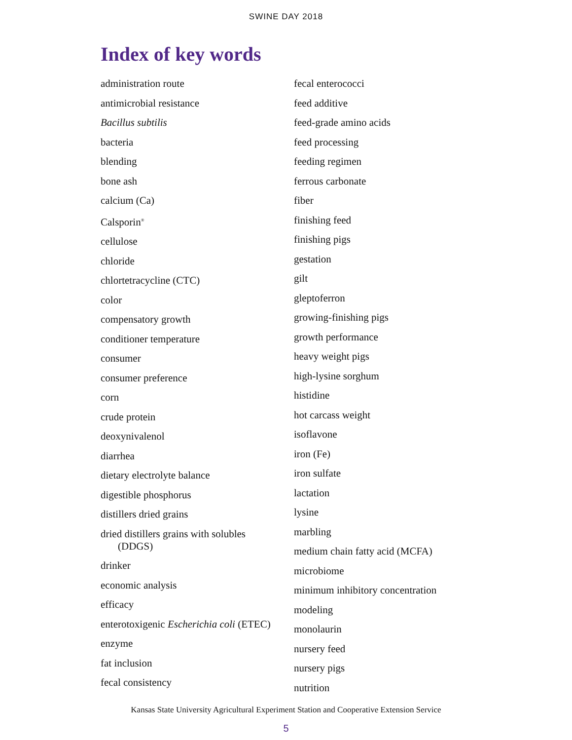SWINE DAY 2018
Index of key words
administration route
antimicrobial resistance
Bacillus subtilis
bacteria
blending
bone ash
calcium (Ca)
Calsporin<sup>®</sup>
cellulose
chloride
chlortetracycline (CTC)
color
compensatory growth
conditioner temperature
consumer
consumer preference
corn
crude protein
deoxynivalenol
diarrhea
dietary electrolyte balance
digestible phosphorus
distillers dried grains
dried distillers grains with solubles
(DDGS)
drinker
economic analysis
efficacy
enterotoxigenic Escherichia coli (ETEC)
enzyme
fat inclusion
fecal consistency
fecal enterococci
feed additive
feed-grade amino acids
feed processing
feeding regimen
ferrous carbonate
fiber
finishing feed
finishing pigs
gestation
gilt
gleptoferron
growing-finishing pigs
growth performance
heavy weight pigs
high-lysine sorghum
histidine
hot carcass weight
isoflavone
iron (Fe)
iron sulfate
lactation
lysine
marbling
medium chain fatty acid (MCFA)
microbiome
minimum inhibitory concentration
modeling
monolaurin
nursery feed
nursery pigs
nutrition
Kansas State University Agricultural Experiment Station and Cooperative Extension Service
5